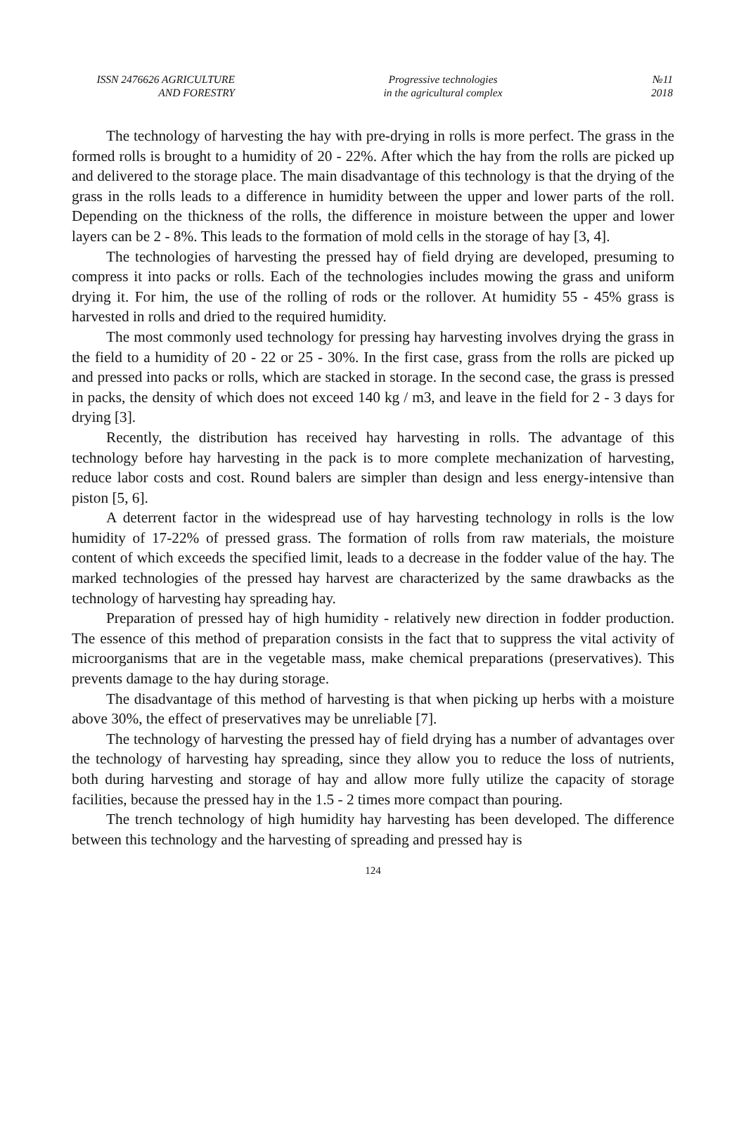ISSN 2476626 AGRICULTURE
AND FORESTRY
Progressive technologies
in the agricultural complex
№11
2018
The technology of harvesting the hay with pre-drying in rolls is more perfect. The grass in the formed rolls is brought to a humidity of 20 - 22%. After which the hay from the rolls are picked up and delivered to the storage place. The main disadvantage of this technology is that the drying of the grass in the rolls leads to a difference in humidity between the upper and lower parts of the roll. Depending on the thickness of the rolls, the difference in moisture between the upper and lower layers can be 2 - 8%. This leads to the formation of mold cells in the storage of hay [3, 4].
The technologies of harvesting the pressed hay of field drying are developed, presuming to compress it into packs or rolls. Each of the technologies includes mowing the grass and uniform drying it. For him, the use of the rolling of rods or the rollover. At humidity 55 - 45% grass is harvested in rolls and dried to the required humidity.
The most commonly used technology for pressing hay harvesting involves drying the grass in the field to a humidity of 20 - 22 or 25 - 30%. In the first case, grass from the rolls are picked up and pressed into packs or rolls, which are stacked in storage. In the second case, the grass is pressed in packs, the density of which does not exceed 140 kg / m3, and leave in the field for 2 - 3 days for drying [3].
Recently, the distribution has received hay harvesting in rolls. The advantage of this technology before hay harvesting in the pack is to more complete mechanization of harvesting, reduce labor costs and cost. Round balers are simpler than design and less energy-intensive than piston [5, 6].
A deterrent factor in the widespread use of hay harvesting technology in rolls is the low humidity of 17-22% of pressed grass. The formation of rolls from raw materials, the moisture content of which exceeds the specified limit, leads to a decrease in the fodder value of the hay. The marked technologies of the pressed hay harvest are characterized by the same drawbacks as the technology of harvesting hay spreading hay.
Preparation of pressed hay of high humidity - relatively new direction in fodder production. The essence of this method of preparation consists in the fact that to suppress the vital activity of microorganisms that are in the vegetable mass, make chemical preparations (preservatives). This prevents damage to the hay during storage.
The disadvantage of this method of harvesting is that when picking up herbs with a moisture above 30%, the effect of preservatives may be unreliable [7].
The technology of harvesting the pressed hay of field drying has a number of advantages over the technology of harvesting hay spreading, since they allow you to reduce the loss of nutrients, both during harvesting and storage of hay and allow more fully utilize the capacity of storage facilities, because the pressed hay in the 1.5 - 2 times more compact than pouring.
The trench technology of high humidity hay harvesting has been developed. The difference between this technology and the harvesting of spreading and pressed hay is
124